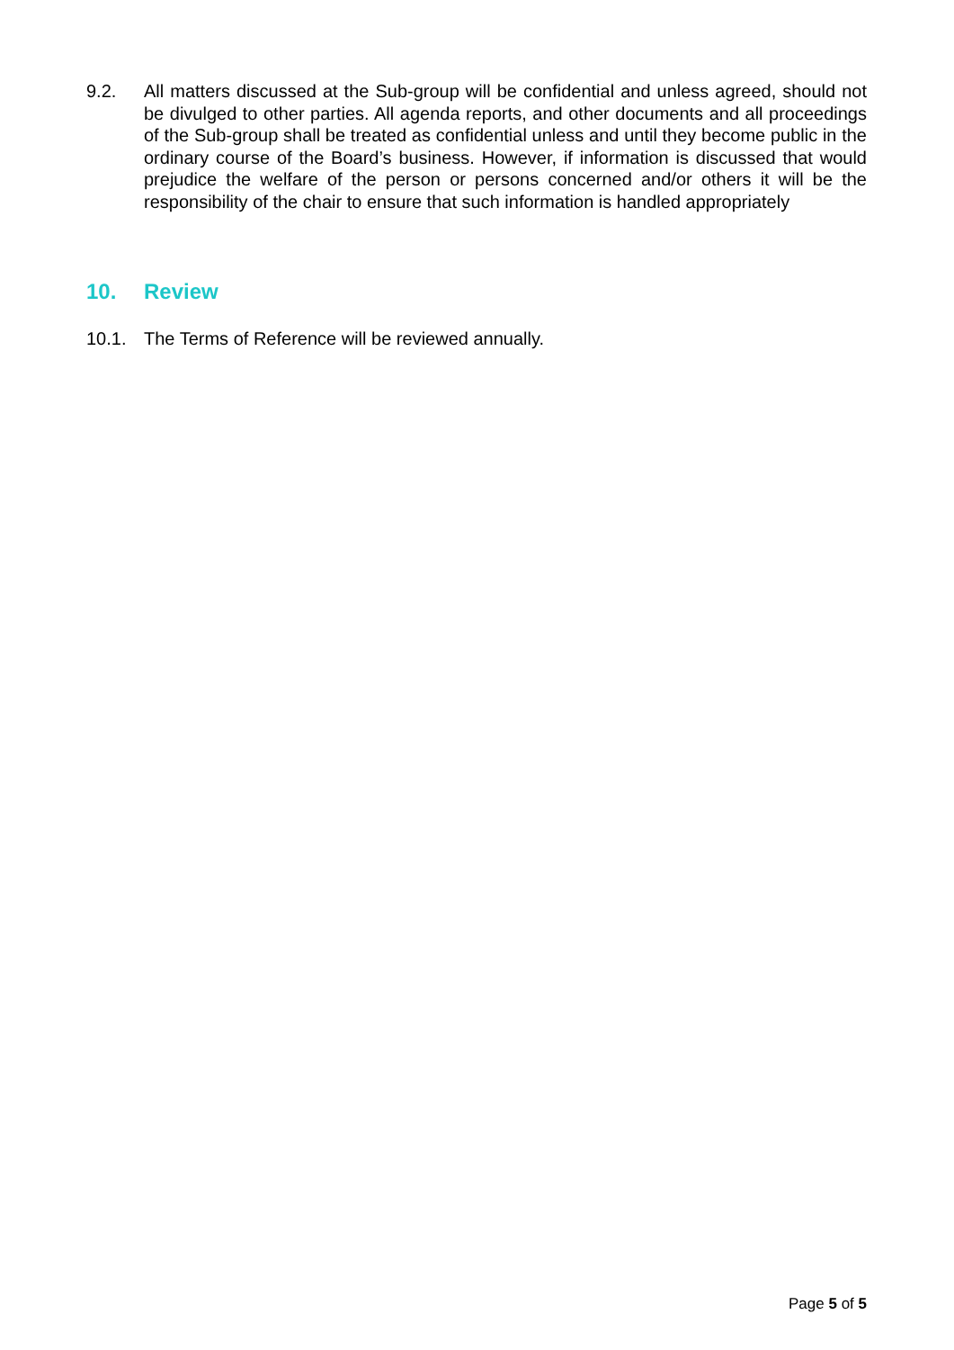9.2. All matters discussed at the Sub-group will be confidential and unless agreed, should not be divulged to other parties. All agenda reports, and other documents and all proceedings of the Sub-group shall be treated as confidential unless and until they become public in the ordinary course of the Board’s business. However, if information is discussed that would prejudice the welfare of the person or persons concerned and/or others it will be the responsibility of the chair to ensure that such information is handled appropriately
10. Review
10.1. The Terms of Reference will be reviewed annually.
Page 5 of 5